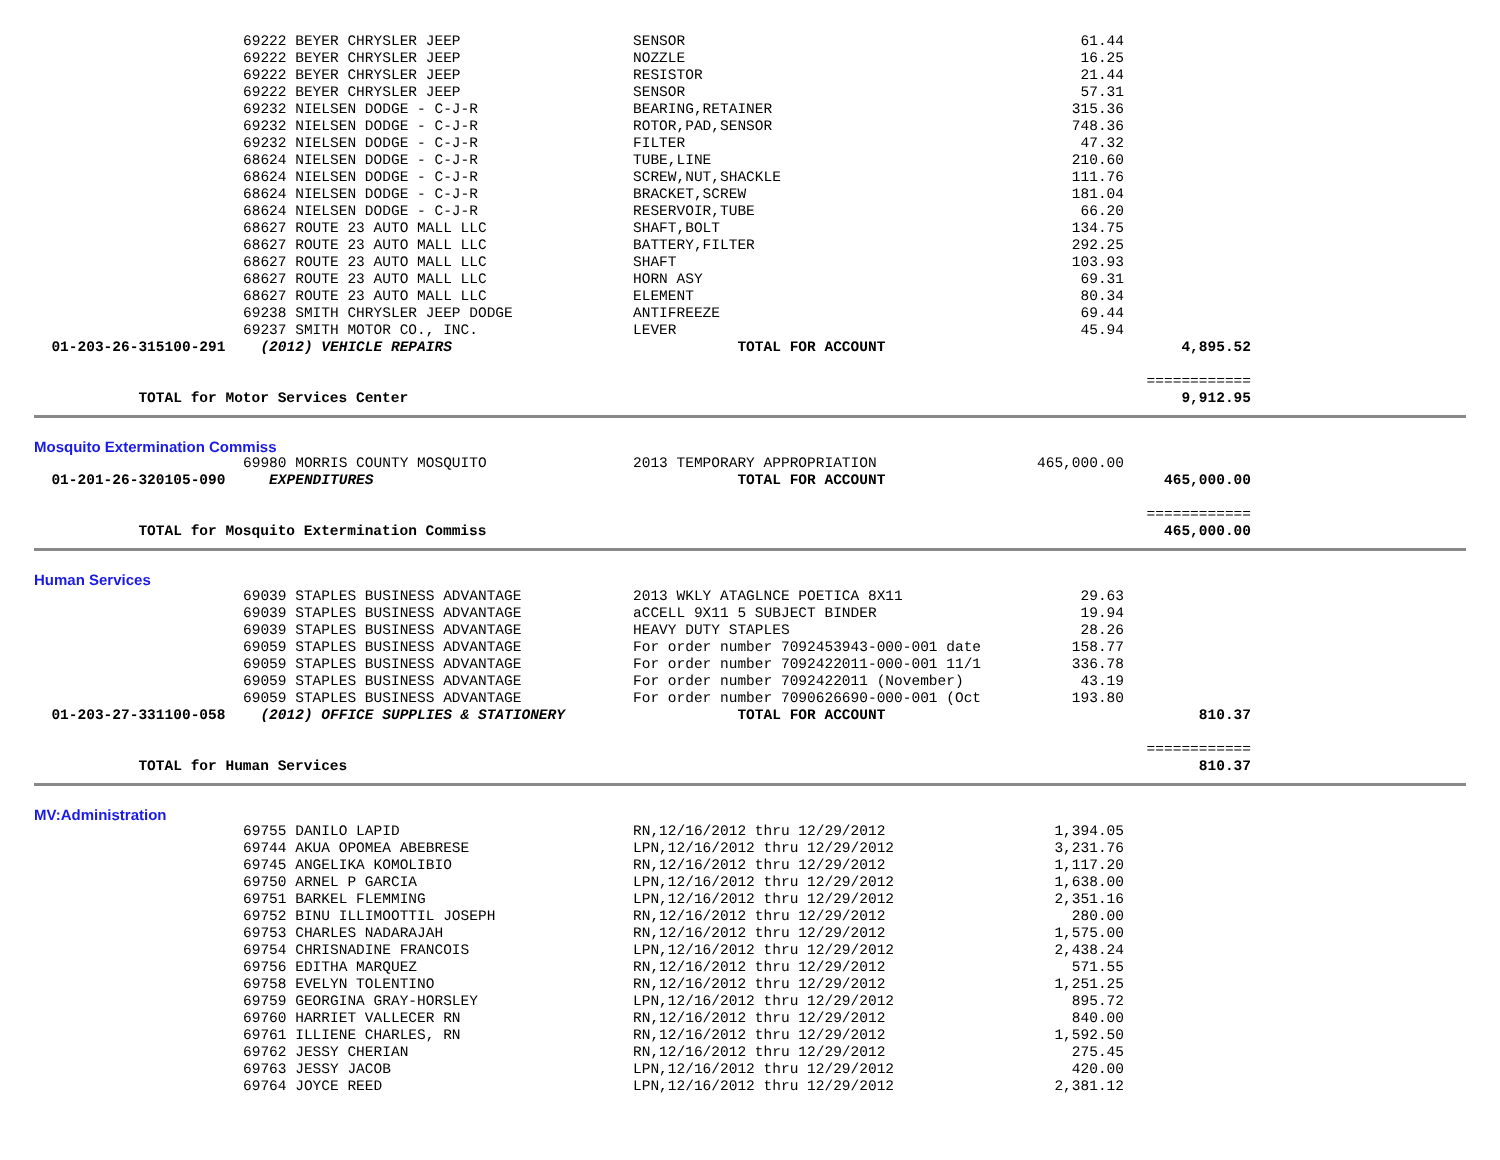| | 69222 BEYER CHRYSLER JEEP | SENSOR | 61.44 | | |
| | 69222 BEYER CHRYSLER JEEP | NOZZLE | 16.25 | | |
| | 69222 BEYER CHRYSLER JEEP | RESISTOR | 21.44 | | |
| | 69222 BEYER CHRYSLER JEEP | SENSOR | 57.31 | | |
| | 69232 NIELSEN DODGE - C-J-R | BEARING,RETAINER | 315.36 | | |
| | 69232 NIELSEN DODGE - C-J-R | ROTOR,PAD,SENSOR | 748.36 | | |
| | 69232 NIELSEN DODGE - C-J-R | FILTER | 47.32 | | |
| | 68624 NIELSEN DODGE - C-J-R | TUBE,LINE | 210.60 | | |
| | 68624 NIELSEN DODGE - C-J-R | SCREW,NUT,SHACKLE | 111.76 | | |
| | 68624 NIELSEN DODGE - C-J-R | BRACKET,SCREW | 181.04 | | |
| | 68624 NIELSEN DODGE - C-J-R | RESERVOIR,TUBE | 66.20 | | |
| | 68627 ROUTE 23 AUTO MALL LLC | SHAFT,BOLT | 134.75 | | |
| | 68627 ROUTE 23 AUTO MALL LLC | BATTERY,FILTER | 292.25 | | |
| | 68627 ROUTE 23 AUTO MALL LLC | SHAFT | 103.93 | | |
| | 68627 ROUTE 23 AUTO MALL LLC | HORN ASY | 69.31 | | |
| | 68627 ROUTE 23 AUTO MALL LLC | ELEMENT | 80.34 | | |
| | 69238 SMITH CHRYSLER JEEP DODGE | ANTIFREEZE | 69.44 | | |
| | 69237 SMITH MOTOR CO., INC. | LEVER | 45.94 | | |
| 01-203-26-315100-291 | (2012) VEHICLE REPAIRS | TOTAL FOR ACCOUNT | | 4,895.52 | |
| | | | | ============ | |
| TOTAL for Motor Services Center | | | | 9,912.95 | |
| Mosquito Extermination Commiss | | | | | |
| | 69980 MORRIS COUNTY MOSQUITO | 2013 TEMPORARY APPROPRIATION | 465,000.00 | | |
| 01-201-26-320105-090 | EXPENDITURES | TOTAL FOR ACCOUNT | | 465,000.00 | |
| | | | | ============ | |
| TOTAL for Mosquito Extermination Commiss | | | | 465,000.00 | |
| Human Services | | | | | |
| | 69039 STAPLES BUSINESS ADVANTAGE | 2013 WKLY ATAGLNCE POETICA 8X11 | 29.63 | | |
| | 69039 STAPLES BUSINESS ADVANTAGE | aCCELL 9X11 5 SUBJECT BINDER | 19.94 | | |
| | 69039 STAPLES BUSINESS ADVANTAGE | HEAVY DUTY STAPLES | 28.26 | | |
| | 69059 STAPLES BUSINESS ADVANTAGE | For order number 7092453943-000-001 date | 158.77 | | |
| | 69059 STAPLES BUSINESS ADVANTAGE | For order number 7092422011-000-001 11/1 | 336.78 | | |
| | 69059 STAPLES BUSINESS ADVANTAGE | For order number 7092422011 (November) | 43.19 | | |
| | 69059 STAPLES BUSINESS ADVANTAGE | For order number 7090626690-000-001 (Oct | 193.80 | | |
| 01-203-27-331100-058 | (2012) OFFICE SUPPLIES & STATIONERY | TOTAL FOR ACCOUNT | | 810.37 | |
| | | | | ============ | |
| TOTAL for Human Services | | | | 810.37 | |
| MV:Administration | | | | | |
| | 69755 DANILO LAPID | RN,12/16/2012 thru 12/29/2012 | 1,394.05 | | |
| | 69744 AKUA OPOMEA ABEBRESE | LPN,12/16/2012 thru 12/29/2012 | 3,231.76 | | |
| | 69745 ANGELIKA KOMOLIBIO | RN,12/16/2012 thru 12/29/2012 | 1,117.20 | | |
| | 69750 ARNEL P GARCIA | LPN,12/16/2012 thru 12/29/2012 | 1,638.00 | | |
| | 69751 BARKEL FLEMMING | LPN,12/16/2012 thru 12/29/2012 | 2,351.16 | | |
| | 69752 BINU ILLIMOOTTIL JOSEPH | RN,12/16/2012 thru 12/29/2012 | 280.00 | | |
| | 69753 CHARLES NADARAJAH | RN,12/16/2012 thru 12/29/2012 | 1,575.00 | | |
| | 69754 CHRISNADINE FRANCOIS | LPN,12/16/2012 thru 12/29/2012 | 2,438.24 | | |
| | 69756 EDITHA MARQUEZ | RN,12/16/2012 thru 12/29/2012 | 571.55 | | |
| | 69758 EVELYN TOLENTINO | RN,12/16/2012 thru 12/29/2012 | 1,251.25 | | |
| | 69759 GEORGINA GRAY-HORSLEY | LPN,12/16/2012 thru 12/29/2012 | 895.72 | | |
| | 69760 HARRIET VALLECER RN | RN,12/16/2012 thru 12/29/2012 | 840.00 | | |
| | 69761 ILLIENE CHARLES, RN | RN,12/16/2012 thru 12/29/2012 | 1,592.50 | | |
| | 69762 JESSY CHERIAN | RN,12/16/2012 thru 12/29/2012 | 275.45 | | |
| | 69763 JESSY JACOB | LPN,12/16/2012 thru 12/29/2012 | 420.00 | | |
| | 69764 JOYCE REED | LPN,12/16/2012 thru 12/29/2012 | 2,381.12 | | |